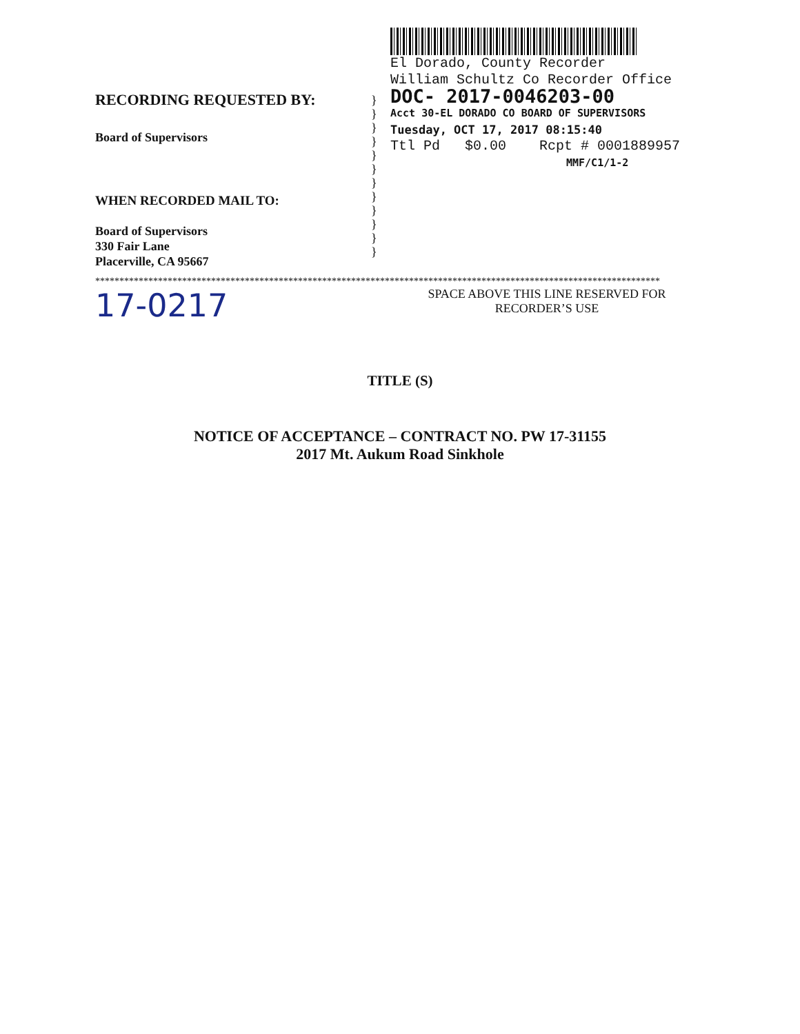RECORDING REQUESTED BY:
Board of Supervisors
WHEN RECORDED MAIL TO:
Board of Supervisors
330 Fair Lane
Placerville, CA 95667
}
}
}
}
}
}
}
}
}
}
}
}
El Dorado, County Recorder
William Schultz Co Recorder Office
DOC- 2017-0046203-00
Acct 30-EL DORADO CO BOARD OF SUPERVISORS
Tuesday, OCT 17, 2017 08:15:40
Ttl Pd $0.00 Rcpt # 0001889957
MMF/C1/1-2
*********************************************************************************************************************
17-0217
SPACE ABOVE THIS LINE RESERVED FOR
RECORDER’S USE
TITLE (S)
NOTICE OF ACCEPTANCE – CONTRACT NO. PW 17-31155
2017 Mt. Aukum Road Sinkhole